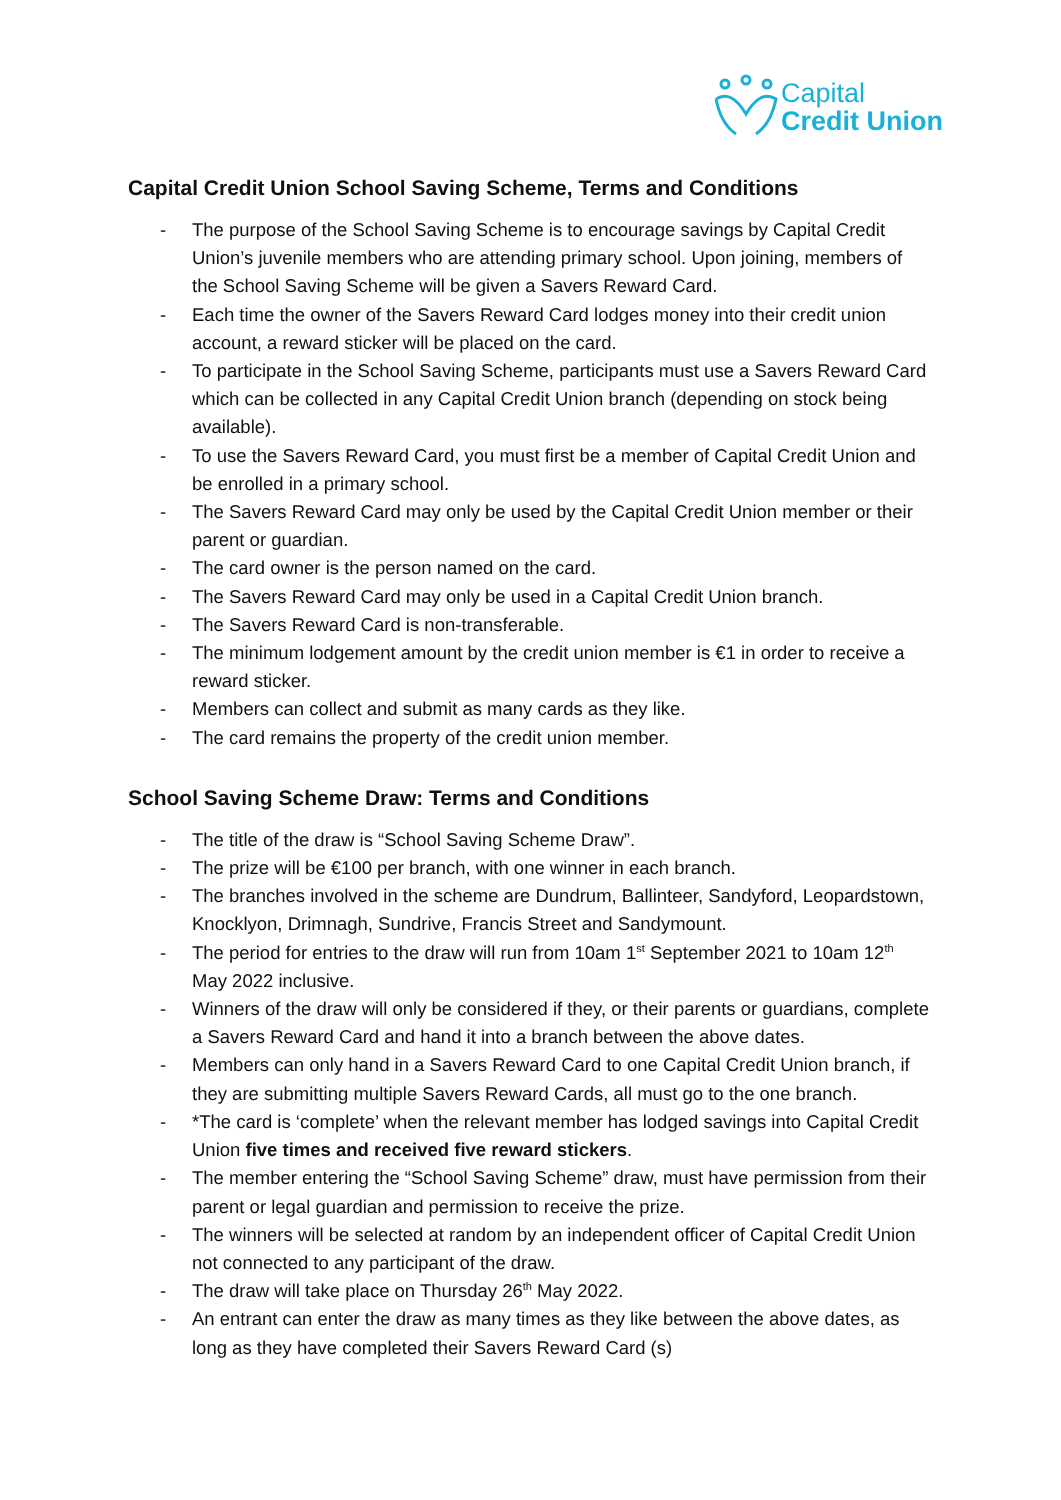Capital
Credit Union
Capital Credit Union School Saving Scheme, Terms and Conditions
- The purpose of the School Saving Scheme is to encourage savings by Capital Credit Union’s juvenile members who are attending primary school. Upon joining, members of the School Saving Scheme will be given a Savers Reward Card.
- Each time the owner of the Savers Reward Card lodges money into their credit union account, a reward sticker will be placed on the card.
- To participate in the School Saving Scheme, participants must use a Savers Reward Card which can be collected in any Capital Credit Union branch (depending on stock being available).
- To use the Savers Reward Card, you must first be a member of Capital Credit Union and be enrolled in a primary school.
- The Savers Reward Card may only be used by the Capital Credit Union member or their parent or guardian.
- The card owner is the person named on the card.
- The Savers Reward Card may only be used in a Capital Credit Union branch.
- The Savers Reward Card is non-transferable.
- The minimum lodgement amount by the credit union member is €1 in order to receive a reward sticker.
- Members can collect and submit as many cards as they like.
- The card remains the property of the credit union member.
School Saving Scheme Draw: Terms and Conditions
- The title of the draw is “School Saving Scheme Draw”.
- The prize will be €100 per branch, with one winner in each branch.
- The branches involved in the scheme are Dundrum, Ballinteer, Sandyford, Leopardstown, Knocklyon, Drimnagh, Sundrive, Francis Street and Sandymount.
- The period for entries to the draw will run from 10am 1<sup>st</sup> September 2021 to 10am 12<sup>th</sup> May 2022 inclusive.
- Winners of the draw will only be considered if they, or their parents or guardians, complete a Savers Reward Card and hand it into a branch between the above dates.
- Members can only hand in a Savers Reward Card to one Capital Credit Union branch, if they are submitting multiple Savers Reward Cards, all must go to the one branch.
- *The card is ‘complete’ when the relevant member has lodged savings into Capital Credit Union five times and received five reward stickers.
- The member entering the “School Saving Scheme” draw, must have permission from their parent or legal guardian and permission to receive the prize.
- The winners will be selected at random by an independent officer of Capital Credit Union not connected to any participant of the draw.
- The draw will take place on Thursday 26<sup>th</sup> May 2022.
- An entrant can enter the draw as many times as they like between the above dates, as long as they have completed their Savers Reward Card (s)